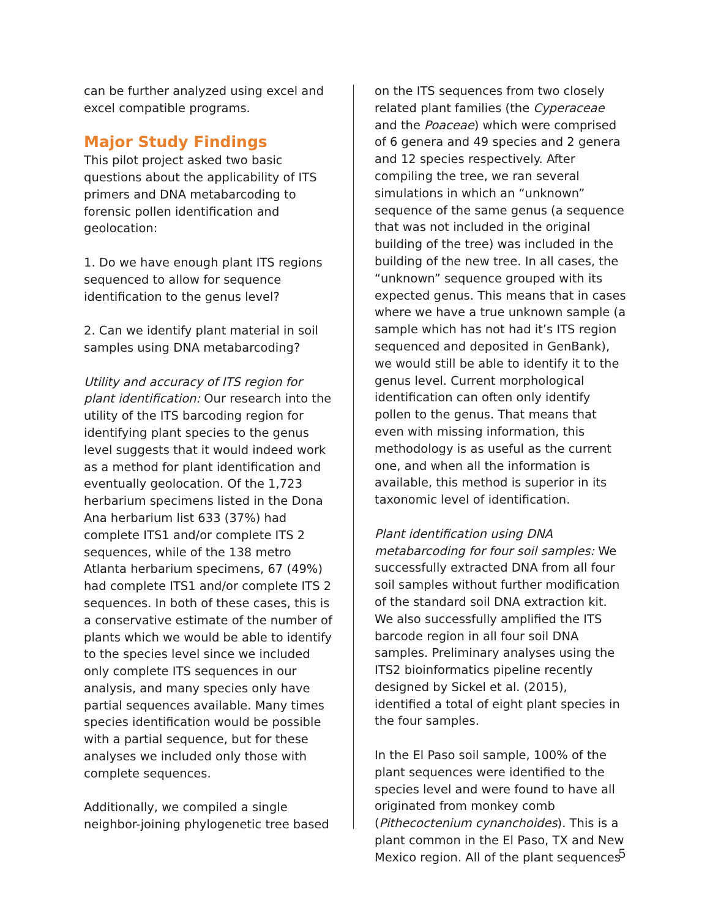can be further analyzed using excel and excel compatible programs.
Major Study Findings
This pilot project asked two basic questions about the applicability of ITS primers and DNA metabarcoding to forensic pollen identification and geolocation:
1. Do we have enough plant ITS regions sequenced to allow for sequence identification to the genus level?
2. Can we identify plant material in soil samples using DNA metabarcoding?
Utility and accuracy of ITS region for plant identification: Our research into the utility of the ITS barcoding region for identifying plant species to the genus level suggests that it would indeed work as a method for plant identification and eventually geolocation. Of the 1,723 herbarium specimens listed in the Dona Ana herbarium list 633 (37%) had complete ITS1 and/or complete ITS 2 sequences, while of the 138 metro Atlanta herbarium specimens, 67 (49%) had complete ITS1 and/or complete ITS 2 sequences. In both of these cases, this is a conservative estimate of the number of plants which we would be able to identify to the species level since we included only complete ITS sequences in our analysis, and many species only have partial sequences available. Many times species identification would be possible with a partial sequence, but for these analyses we included only those with complete sequences.
Additionally, we compiled a single neighbor-joining phylogenetic tree based
on the ITS sequences from two closely related plant families (the Cyperaceae and the Poaceae) which were comprised of 6 genera and 49 species and 2 genera and 12 species respectively. After compiling the tree, we ran several simulations in which an “unknown” sequence of the same genus (a sequence that was not included in the original building of the tree) was included in the building of the new tree. In all cases, the “unknown” sequence grouped with its expected genus. This means that in cases where we have a true unknown sample (a sample which has not had it’s ITS region sequenced and deposited in GenBank), we would still be able to identify it to the genus level. Current morphological identification can often only identify pollen to the genus. That means that even with missing information, this methodology is as useful as the current one, and when all the information is available, this method is superior in its taxonomic level of identification.
Plant identification using DNA metabarcoding for four soil samples: We successfully extracted DNA from all four soil samples without further modification of the standard soil DNA extraction kit. We also successfully amplified the ITS barcode region in all four soil DNA samples. Preliminary analyses using the ITS2 bioinformatics pipeline recently designed by Sickel et al. (2015), identified a total of eight plant species in the four samples.
In the El Paso soil sample, 100% of the plant sequences were identified to the species level and were found to have all originated from monkey comb (Pithecoctenium cynanchoides). This is a plant common in the El Paso, TX and New Mexico region. All of the plant sequences
5